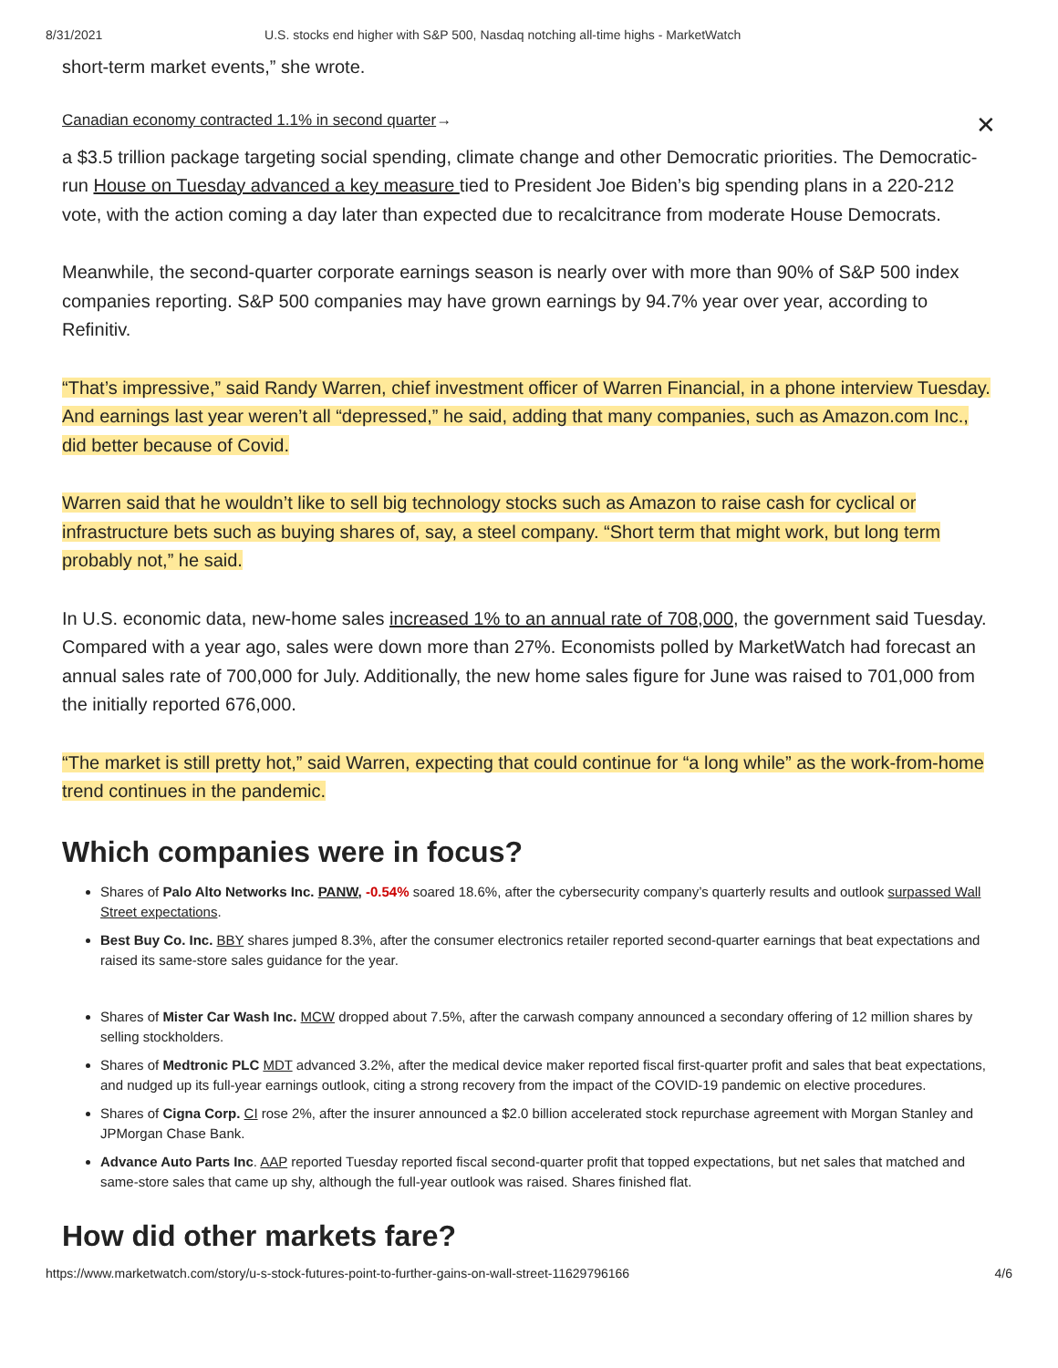8/31/2021 U.S. stocks end higher with S&P 500, Nasdaq notching all-time highs - MarketWatch
short-term market events,” she wrote.
Canadian economy contracted 1.1% in second quarter → ✕
a $3.5 trillion package targeting social spending, climate change and other Democratic priorities. The Democratic-run House on Tuesday advanced a key measure tied to President Joe Biden’s big spending plans in a 220-212 vote, with the action coming a day later than expected due to recalcitrance from moderate House Democrats.
Meanwhile, the second-quarter corporate earnings season is nearly over with more than 90% of S&P 500 index companies reporting. S&P 500 companies may have grown earnings by 94.7% year over year, according to Refinitiv.
“That’s impressive,” said Randy Warren, chief investment officer of Warren Financial, in a phone interview Tuesday. And earnings last year weren’t all “depressed,” he said, adding that many companies, such as Amazon.com Inc., did better because of Covid.
Warren said that he wouldn’t like to sell big technology stocks such as Amazon to raise cash for cyclical or infrastructure bets such as buying shares of, say, a steel company. “Short term that might work, but long term probably not,” he said.
In U.S. economic data, new-home sales increased 1% to an annual rate of 708,000, the government said Tuesday. Compared with a year ago, sales were down more than 27%. Economists polled by MarketWatch had forecast an annual sales rate of 700,000 for July. Additionally, the new home sales figure for June was raised to 701,000 from the initially reported 676,000.
“The market is still pretty hot,” said Warren, expecting that could continue for “a long while” as the work-from-home trend continues in the pandemic.
Which companies were in focus?
Shares of Palo Alto Networks Inc. PANW, -0.54% soared 18.6%, after the cybersecurity company’s quarterly results and outlook surpassed Wall Street expectations.
Best Buy Co. Inc. BBY shares jumped 8.3%, after the consumer electronics retailer reported second-quarter earnings that beat expectations and raised its same-store sales guidance for the year.
Shares of Mister Car Wash Inc. MCW dropped about 7.5%, after the carwash company announced a secondary offering of 12 million shares by selling stockholders.
Shares of Medtronic PLC MDT advanced 3.2%, after the medical device maker reported fiscal first-quarter profit and sales that beat expectations, and nudged up its full-year earnings outlook, citing a strong recovery from the impact of the COVID-19 pandemic on elective procedures.
Shares of Cigna Corp. CI rose 2%, after the insurer announced a $2.0 billion accelerated stock repurchase agreement with Morgan Stanley and JPMorgan Chase Bank.
Advance Auto Parts Inc. AAP reported Tuesday reported fiscal second-quarter profit that topped expectations, but net sales that matched and same-store sales that came up shy, although the full-year outlook was raised. Shares finished flat.
How did other markets fare?
https://www.marketwatch.com/story/u-s-stock-futures-point-to-further-gains-on-wall-street-11629796166 4/6